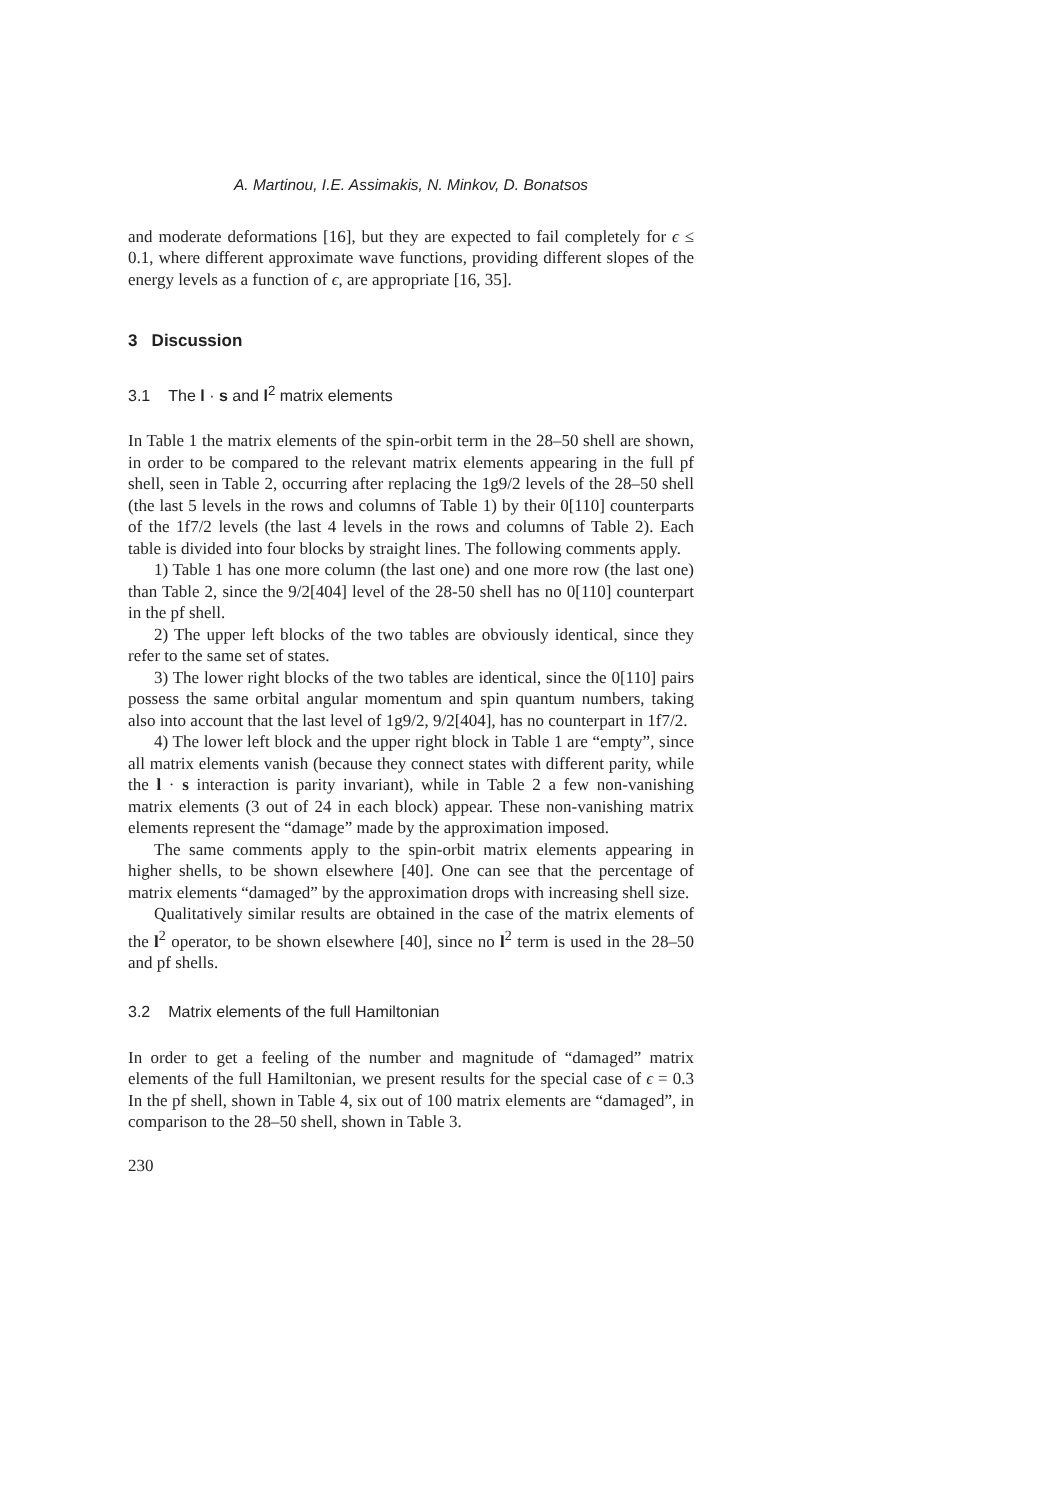A. Martinou, I.E. Assimakis, N. Minkov, D. Bonatsos
and moderate deformations [16], but they are expected to fail completely for ϵ ≤ 0.1, where different approximate wave functions, providing different slopes of the energy levels as a function of ϵ, are appropriate [16, 35].
3 Discussion
3.1 The l · s and l<sup>2</sup> matrix elements
In Table 1 the matrix elements of the spin-orbit term in the 28–50 shell are shown, in order to be compared to the relevant matrix elements appearing in the full pf shell, seen in Table 2, occurring after replacing the 1g9/2 levels of the 28–50 shell (the last 5 levels in the rows and columns of Table 1) by their 0[110] counterparts of the 1f7/2 levels (the last 4 levels in the rows and columns of Table 2). Each table is divided into four blocks by straight lines. The following comments apply.
1) Table 1 has one more column (the last one) and one more row (the last one) than Table 2, since the 9/2[404] level of the 28-50 shell has no 0[110] counterpart in the pf shell.
2) The upper left blocks of the two tables are obviously identical, since they refer to the same set of states.
3) The lower right blocks of the two tables are identical, since the 0[110] pairs possess the same orbital angular momentum and spin quantum numbers, taking also into account that the last level of 1g9/2, 9/2[404], has no counterpart in 1f7/2.
4) The lower left block and the upper right block in Table 1 are “empty”, since all matrix elements vanish (because they connect states with different parity, while the l · s interaction is parity invariant), while in Table 2 a few non-vanishing matrix elements (3 out of 24 in each block) appear. These non-vanishing matrix elements represent the “damage” made by the approximation imposed.
The same comments apply to the spin-orbit matrix elements appearing in higher shells, to be shown elsewhere [40]. One can see that the percentage of matrix elements “damaged” by the approximation drops with increasing shell size.
Qualitatively similar results are obtained in the case of the matrix elements of the l<sup>2</sup> operator, to be shown elsewhere [40], since no l<sup>2</sup> term is used in the 28–50 and pf shells.
3.2 Matrix elements of the full Hamiltonian
In order to get a feeling of the number and magnitude of “damaged” matrix elements of the full Hamiltonian, we present results for the special case of ϵ = 0.3 In the pf shell, shown in Table 4, six out of 100 matrix elements are “damaged”, in comparison to the 28–50 shell, shown in Table 3.
230